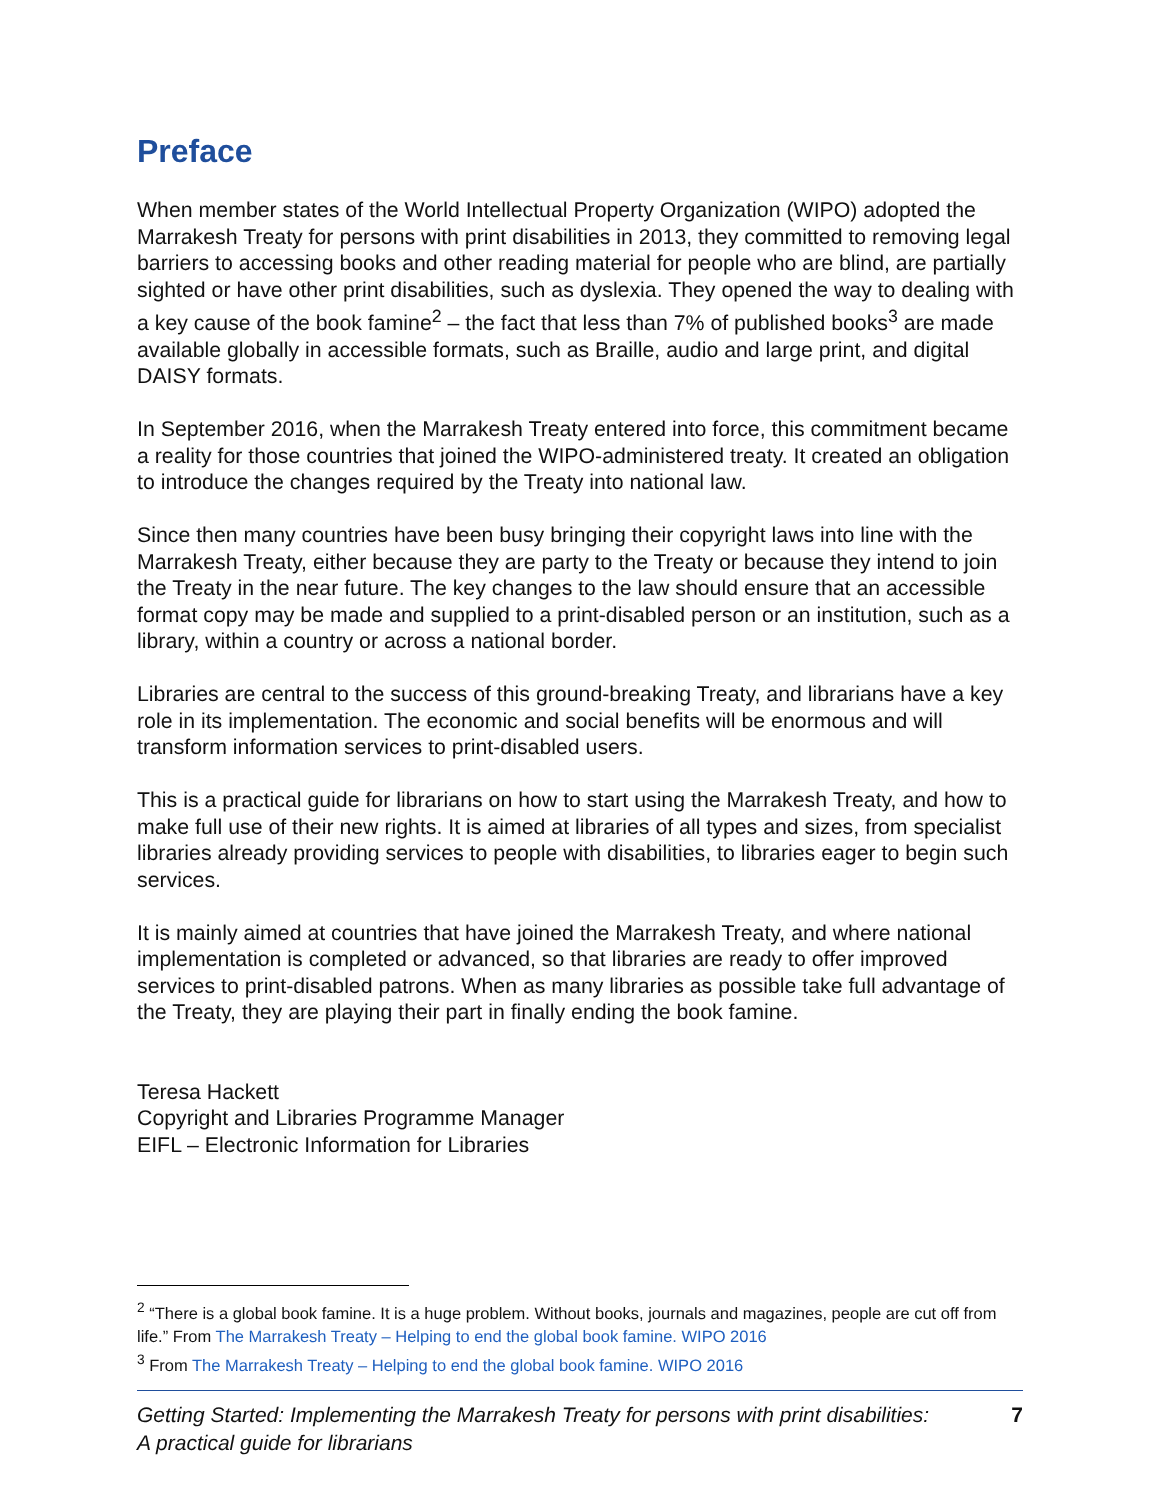Preface
When member states of the World Intellectual Property Organization (WIPO) adopted the Marrakesh Treaty for persons with print disabilities in 2013, they committed to removing legal barriers to accessing books and other reading material for people who are blind, are partially sighted or have other print disabilities, such as dyslexia. They opened the way to dealing with a key cause of the book famine<sup>2</sup> – the fact that less than 7% of published books<sup>3</sup> are made available globally in accessible formats, such as Braille, audio and large print, and digital DAISY formats.
In September 2016, when the Marrakesh Treaty entered into force, this commitment became a reality for those countries that joined the WIPO-administered treaty. It created an obligation to introduce the changes required by the Treaty into national law.
Since then many countries have been busy bringing their copyright laws into line with the Marrakesh Treaty, either because they are party to the Treaty or because they intend to join the Treaty in the near future. The key changes to the law should ensure that an accessible format copy may be made and supplied to a print-disabled person or an institution, such as a library, within a country or across a national border.
Libraries are central to the success of this ground-breaking Treaty, and librarians have a key role in its implementation. The economic and social benefits will be enormous and will transform information services to print-disabled users.
This is a practical guide for librarians on how to start using the Marrakesh Treaty, and how to make full use of their new rights. It is aimed at libraries of all types and sizes, from specialist libraries already providing services to people with disabilities, to libraries eager to begin such services.
It is mainly aimed at countries that have joined the Marrakesh Treaty, and where national implementation is completed or advanced, so that libraries are ready to offer improved services to print-disabled patrons. When as many libraries as possible take full advantage of the Treaty, they are playing their part in finally ending the book famine.
Teresa Hackett
Copyright and Libraries Programme Manager
EIFL – Electronic Information for Libraries
<sup>2</sup> “There is a global book famine. It is a huge problem. Without books, journals and magazines, people are cut off from life.” From The Marrakesh Treaty – Helping to end the global book famine. WIPO 2016
<sup>3</sup> From The Marrakesh Treaty – Helping to end the global book famine. WIPO 2016
Getting Started: Implementing the Marrakesh Treaty for persons with print disabilities:
A practical guide for librarians 7